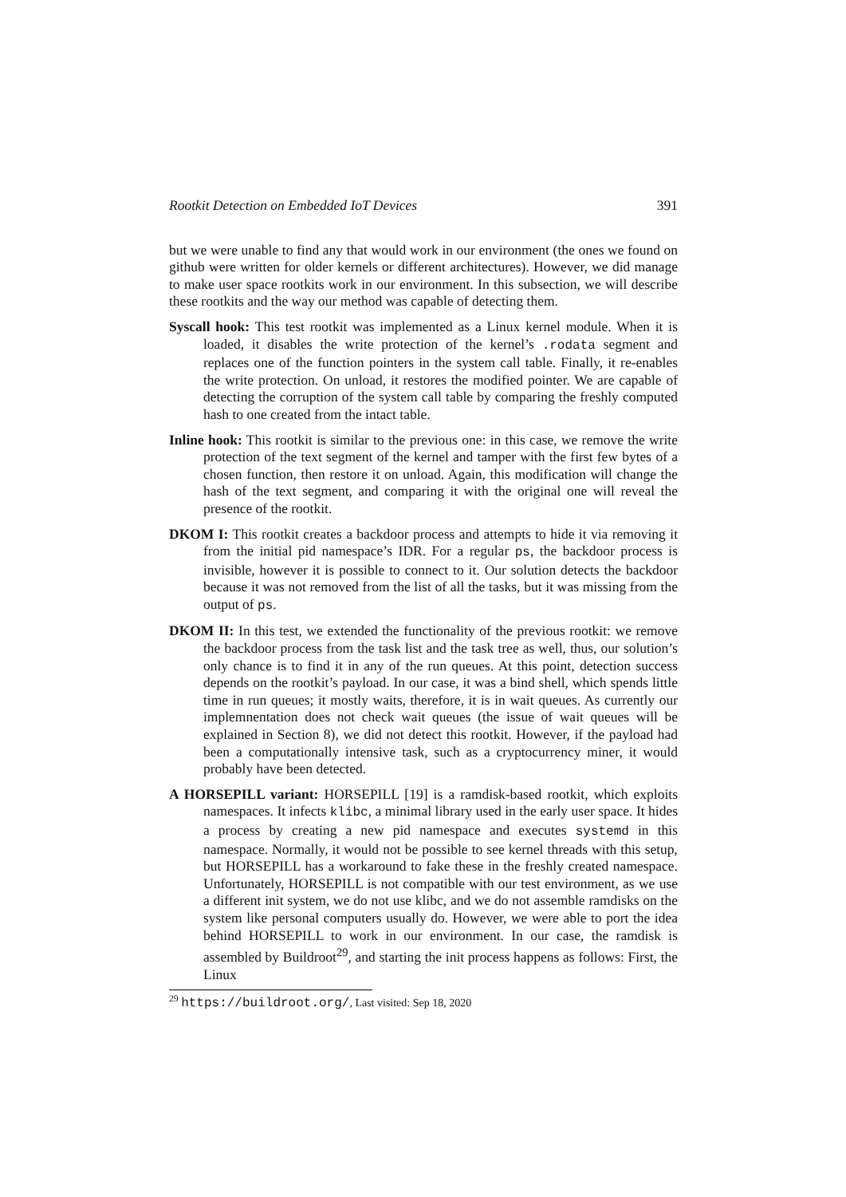Rootkit Detection on Embedded IoT Devices 391
but we were unable to find any that would work in our environment (the ones we found on github were written for older kernels or different architectures). However, we did manage to make user space rootkits work in our environment. In this subsection, we will describe these rootkits and the way our method was capable of detecting them.
Syscall hook: This test rootkit was implemented as a Linux kernel module. When it is loaded, it disables the write protection of the kernel’s .rodata segment and replaces one of the function pointers in the system call table. Finally, it re-enables the write protection. On unload, it restores the modified pointer. We are capable of detecting the corruption of the system call table by comparing the freshly computed hash to one created from the intact table.
Inline hook: This rootkit is similar to the previous one: in this case, we remove the write protection of the text segment of the kernel and tamper with the first few bytes of a chosen function, then restore it on unload. Again, this modification will change the hash of the text segment, and comparing it with the original one will reveal the presence of the rootkit.
DKOM I: This rootkit creates a backdoor process and attempts to hide it via removing it from the initial pid namespace’s IDR. For a regular ps, the backdoor process is invisible, however it is possible to connect to it. Our solution detects the backdoor because it was not removed from the list of all the tasks, but it was missing from the output of ps.
DKOM II: In this test, we extended the functionality of the previous rootkit: we remove the backdoor process from the task list and the task tree as well, thus, our solution’s only chance is to find it in any of the run queues. At this point, detection success depends on the rootkit’s payload. In our case, it was a bind shell, which spends little time in run queues; it mostly waits, therefore, it is in wait queues. As currently our implemnentation does not check wait queues (the issue of wait queues will be explained in Section 8), we did not detect this rootkit. However, if the payload had been a computationally intensive task, such as a cryptocurrency miner, it would probably have been detected.
A HORSEPILL variant: HORSEPILL [19] is a ramdisk-based rootkit, which exploits namespaces. It infects klibc, a minimal library used in the early user space. It hides a process by creating a new pid namespace and executes systemd in this namespace. Normally, it would not be possible to see kernel threads with this setup, but HORSEPILL has a workaround to fake these in the freshly created namespace. Unfortunately, HORSEPILL is not compatible with our test environment, as we use a different init system, we do not use klibc, and we do not assemble ramdisks on the system like personal computers usually do. However, we were able to port the idea behind HORSEPILL to work in our environment. In our case, the ramdisk is assembled by Buildroot<sup>29</sup>, and starting the init process happens as follows: First, the Linux
<sup>29</sup> https://buildroot.org/, Last visited: Sep 18, 2020